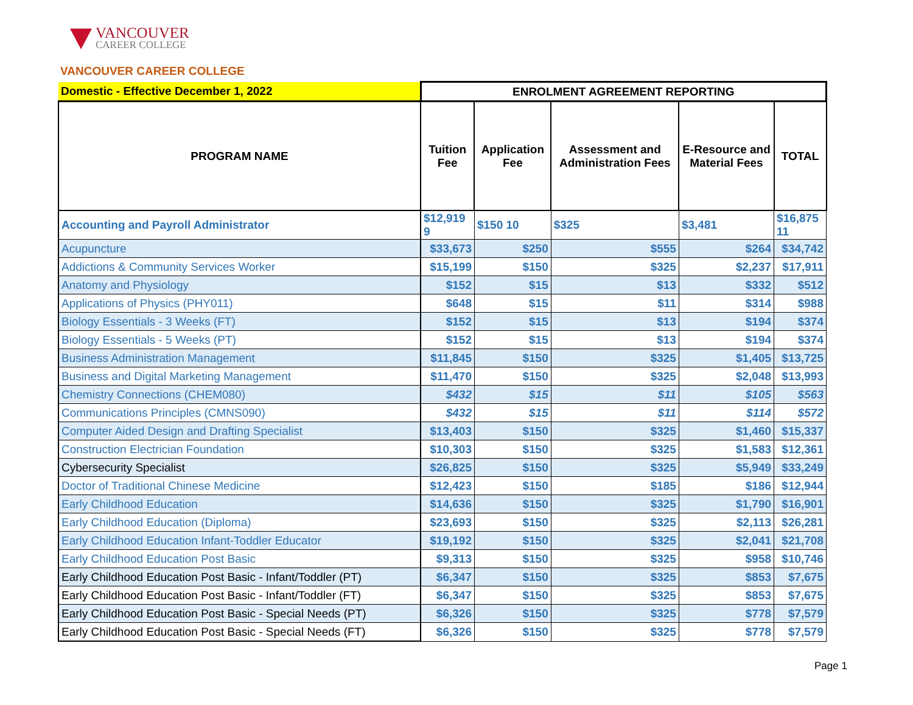VANCOUVER
CAREER COLLEGE
VANCOUVER CAREER COLLEGE
| Domestic - Effective December 1, 2022 | ENROLMENT AGREEMENT REPORTING | | | | |
| --- | --- | --- | --- | --- | --- |
| PROGRAM NAME | Tuition Fee | Application Fee | Assessment and Administration Fees | E-Resource and Material Fees | TOTAL |
| Accounting and Payroll Administrator | $12,919 9 | $150 10 | $325 | $3,481 | $16,875 11 |
| Acupuncture | $33,673 | $250 | $555 | $264 | $34,742 |
| Addictions & Community Services Worker | $15,199 | $150 | $325 | $2,237 | $17,911 |
| Anatomy and Physiology | $152 | $15 | $13 | $332 | $512 |
| Applications of Physics (PHY011) | $648 | $15 | $11 | $314 | $988 |
| Biology Essentials - 3 Weeks (FT) | $152 | $15 | $13 | $194 | $374 |
| Biology Essentials - 5 Weeks (PT) | $152 | $15 | $13 | $194 | $374 |
| Business Administration Management | $11,845 | $150 | $325 | $1,405 | $13,725 |
| Business and Digital Marketing Management | $11,470 | $150 | $325 | $2,048 | $13,993 |
| Chemistry Connections (CHEM080) | $432 | $15 | $11 | $105 | $563 |
| Communications Principles (CMNS090) | $432 | $15 | $11 | $114 | $572 |
| Computer Aided Design and Drafting Specialist | $13,403 | $150 | $325 | $1,460 | $15,337 |
| Construction Electrician Foundation | $10,303 | $150 | $325 | $1,583 | $12,361 |
| Cybersecurity Specialist | $26,825 | $150 | $325 | $5,949 | $33,249 |
| Doctor of Traditional Chinese Medicine | $12,423 | $150 | $185 | $186 | $12,944 |
| Early Childhood Education | $14,636 | $150 | $325 | $1,790 | $16,901 |
| Early Childhood Education (Diploma) | $23,693 | $150 | $325 | $2,113 | $26,281 |
| Early Childhood Education Infant-Toddler Educator | $19,192 | $150 | $325 | $2,041 | $21,708 |
| Early Childhood Education Post Basic | $9,313 | $150 | $325 | $958 | $10,746 |
| Early Childhood Education Post Basic - Infant/Toddler (PT) | $6,347 | $150 | $325 | $853 | $7,675 |
| Early Childhood Education Post Basic - Infant/Toddler (FT) | $6,347 | $150 | $325 | $853 | $7,675 |
| Early Childhood Education Post Basic - Special Needs (PT) | $6,326 | $150 | $325 | $778 | $7,579 |
| Early Childhood Education Post Basic - Special Needs (FT) | $6,326 | $150 | $325 | $778 | $7,579 |
Page 1